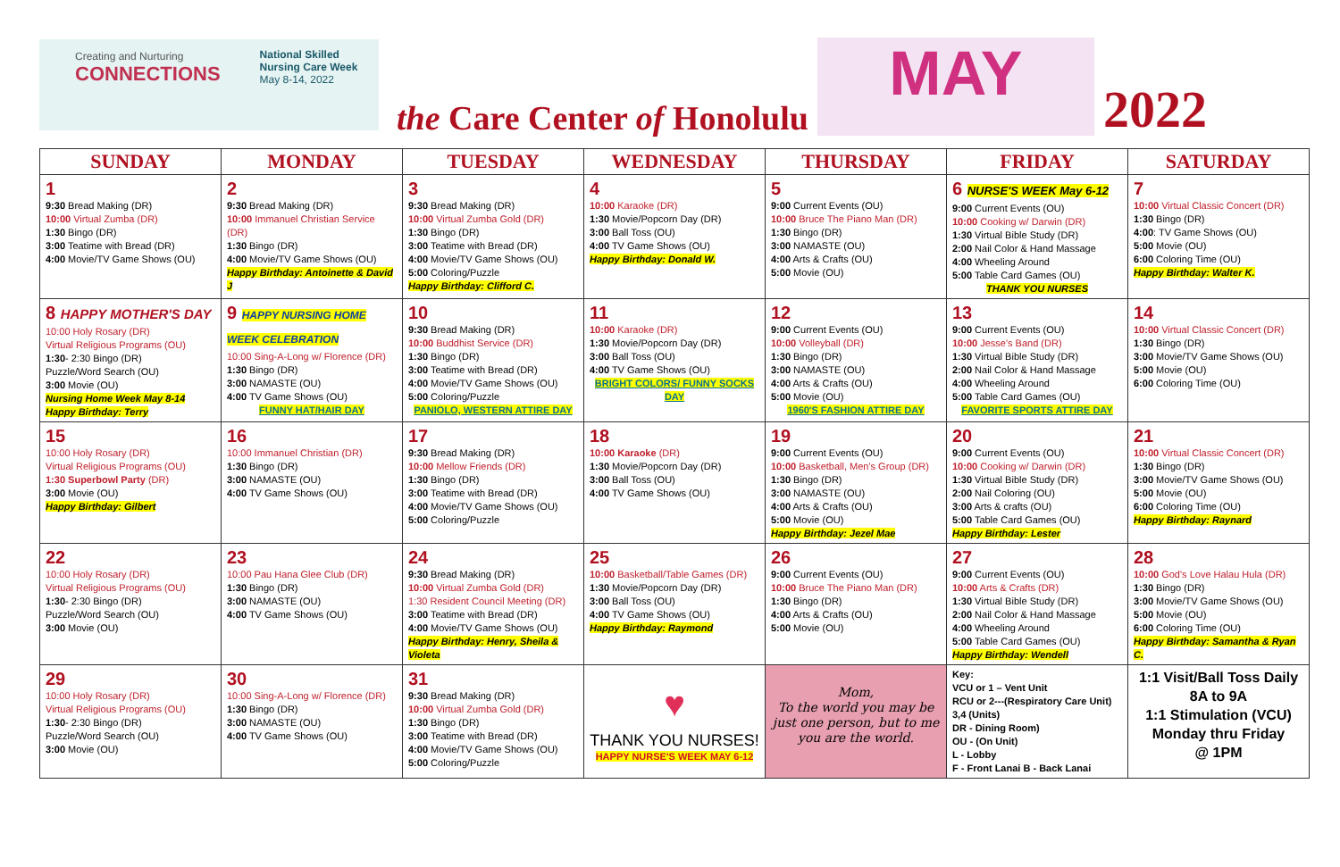Creating and Nurturing
CONNECTIONS
National Skilled Nursing Care Week
May 8-14, 2022
the Care Center of Honolulu
MAY
2022
| SUNDAY | MONDAY | TUESDAY | WEDNESDAY | THURSDAY | FRIDAY | SATURDAY |
| --- | --- | --- | --- | --- | --- | --- |
| 1 9:30 Bread Making (DR) 10:00 Virtual Zumba (DR) 1:30 Bingo (DR) 3:00 Teatime with Bread (DR) 4:00 Movie/TV Game Shows (OU) | 2 9:30 Bread Making (DR) 10:00 Immanuel Christian Service (DR) 1:30 Bingo (DR) 4:00 Movie/TV Game Shows (OU) Happy Birthday: Antoinette & David J | 3 9:30 Bread Making (DR) 10:00 Virtual Zumba Gold (DR) 1:30 Bingo (DR) 3:00 Teatime with Bread (DR) 4:00 Movie/TV Game Shows (OU) 5:00 Coloring/Puzzle Happy Birthday: Clifford C. | 4 10:00 Karaoke (DR) 1:30 Movie/Popcorn Day (DR) 3:00 Ball Toss (OU) 4:00 TV Game Shows (OU) Happy Birthday: Donald W. | 5 9:00 Current Events (OU) 10:00 Bruce The Piano Man (DR) 1:30 Bingo (DR) 3:00 NAMASTE (OU) 4:00 Arts & Crafts (OU) 5:00 Movie (OU) | 6 NURSE'S WEEK May 6-12 9:00 Current Events (OU) 10:00 Cooking w/ Darwin (DR) 1:30 Virtual Bible Study (DR) 2:00 Nail Color & Hand Massage 4:00 Wheeling Around 5:00 Table Card Games (OU) THANK YOU NURSES | 7 10:00 Virtual Classic Concert (DR) 1:30 Bingo (DR) 4:00 : TV Game Shows (OU) 5:00 Movie (OU) 6:00 Coloring Time (OU) Happy Birthday: Walter K. |
| 8 HAPPY MOTHER'S DAY 10:00 Holy Rosary (DR) Virtual Religious Programs (OU) 1:30 - 2:30 Bingo (DR) Puzzle/Word Search (OU) 3:00 Movie (OU) Nursing Home Week May 8-14 Happy Birthday: Terry | 9 HAPPY NURSING HOME WEEK CELEBRATION 10:00 Sing-A-Long w/ Florence (DR) 1:30 Bingo (DR) 3:00 NAMASTE (OU) 4:00 TV Game Shows (OU) FUNNY HAT/HAIR DAY | 10 9:30 Bread Making (DR) 10:00 Buddhist Service (DR) 1:30 Bingo (DR) 3:00 Teatime with Bread (DR) 4:00 Movie/TV Game Shows (OU) 5:00 Coloring/Puzzle PANIOLO, WESTERN ATTIRE DAY | 11 10:00 Karaoke (DR) 1:30 Movie/Popcorn Day (DR) 3:00 Ball Toss (OU) 4:00 TV Game Shows (OU) BRIGHT COLORS/ FUNNY SOCKS DAY | 12 9:00 Current Events (OU) 10:00 Volleyball (DR) 1:30 Bingo (DR) 3:00 NAMASTE (OU) 4:00 Arts & Crafts (OU) 5:00 Movie (OU) 1960'S FASHION ATTIRE DAY | 13 9:00 Current Events (OU) 10:00 Jesse's Band (DR) 1:30 Virtual Bible Study (DR) 2:00 Nail Color & Hand Massage 4:00 Wheeling Around 5:00 Table Card Games (OU) FAVORITE SPORTS ATTIRE DAY | 14 10:00 Virtual Classic Concert (DR) 1:30 Bingo (DR) 3:00 Movie/TV Game Shows (OU) 5:00 Movie (OU) 6:00 Coloring Time (OU) |
| 15 10:00 Holy Rosary (DR) Virtual Religious Programs (OU) 1:30 Superbowl Party (DR) 3:00 Movie (OU) Happy Birthday: Gilbert | 16 10:00 Immanuel Christian (DR) 1:30 Bingo (DR) 3:00 NAMASTE (OU) 4:00 TV Game Shows (OU) | 17 9:30 Bread Making (DR) 10:00 Mellow Friends (DR) 1:30 Bingo (DR) 3:00 Teatime with Bread (DR) 4:00 Movie/TV Game Shows (OU) 5:00 Coloring/Puzzle | 18 10:00 Karaoke (DR) 1:30 Movie/Popcorn Day (DR) 3:00 Ball Toss (OU) 4:00 TV Game Shows (OU) | 19 9:00 Current Events (OU) 10:00 Basketball, Men's Group (DR) 1:30 Bingo (DR) 3:00 NAMASTE (OU) 4:00 Arts & Crafts (OU) 5:00 Movie (OU) Happy Birthday: Jezel Mae | 20 9:00 Current Events (OU) 10:00 Cooking w/ Darwin (DR) 1:30 Virtual Bible Study (DR) 2:00 Nail Coloring (OU) 3:00 Arts & crafts (OU) 5:00 Table Card Games (OU) Happy Birthday: Lester | 21 10:00 Virtual Classic Concert (DR) 1:30 Bingo (DR) 3:00 Movie/TV Game Shows (OU) 5:00 Movie (OU) 6:00 Coloring Time (OU) Happy Birthday: Raynard |
| 22 10:00 Holy Rosary (DR) Virtual Religious Programs (OU) 1:30 - 2:30 Bingo (DR) Puzzle/Word Search (OU) 3:00 Movie (OU) | 23 10:00 Pau Hana Glee Club (DR) 1:30 Bingo (DR) 3:00 NAMASTE (OU) 4:00 TV Game Shows (OU) | 24 9:30 Bread Making (DR) 10:00 Virtual Zumba Gold (DR) 1:30 Resident Council Meeting (DR) 3:00 Teatime with Bread (DR) 4:00 Movie/TV Game Shows (OU) Happy Birthday: Henry, Sheila & Violeta | 25 10:00 Basketball/Table Games (DR) 1:30 Movie/Popcorn Day (DR) 3:00 Ball Toss (OU) 4:00 TV Game Shows (OU) Happy Birthday: Raymond | 26 9:00 Current Events (OU) 10:00 Bruce The Piano Man (DR) 1:30 Bingo (DR) 4:00 Arts & Crafts (OU) 5:00 Movie (OU) | 27 9:00 Current Events (OU) 10:00 Arts & Crafts (DR) 1:30 Virtual Bible Study (DR) 2:00 Nail Color & Hand Massage 4:00 Wheeling Around 5:00 Table Card Games (OU) Happy Birthday: Wendell | 28 10:00 God's Love Halau Hula (DR) 1:30 Bingo (DR) 3:00 Movie/TV Game Shows (OU) 5:00 Movie (OU) 6:00 Coloring Time (OU) Happy Birthday: Samantha & Ryan C. |
| 29 10:00 Holy Rosary (DR) Virtual Religious Programs (OU) 1:30 - 2:30 Bingo (DR) Puzzle/Word Search (OU) 3:00 Movie (OU) | 30 10:00 Sing-A-Long w/ Florence (DR) 1:30 Bingo (DR) 3:00 NAMASTE (OU) 4:00 TV Game Shows (OU) | 31 9:30 Bread Making (DR) 10:00 Virtual Zumba Gold (DR) 1:30 Bingo (DR) 3:00 Teatime with Bread (DR) 4:00 Movie/TV Game Shows (OU) 5:00 Coloring/Puzzle | ♥ THANK YOU NURSES! HAPPY NURSE'S WEEK MAY 6-12 | Mom, To the world you may be just one person, but to me you are the world. | Key: VCU or 1 – Vent Unit RCU or 2---(Respiratory Care Unit) 3,4 (Units) DR - Dining Room) OU - (On Unit) L - Lobby F - Front Lanai B - Back Lanai | 1:1 Visit/Ball Toss Daily 8A to 9A 1:1 Stimulation (VCU) Monday thru Friday @ 1PM |